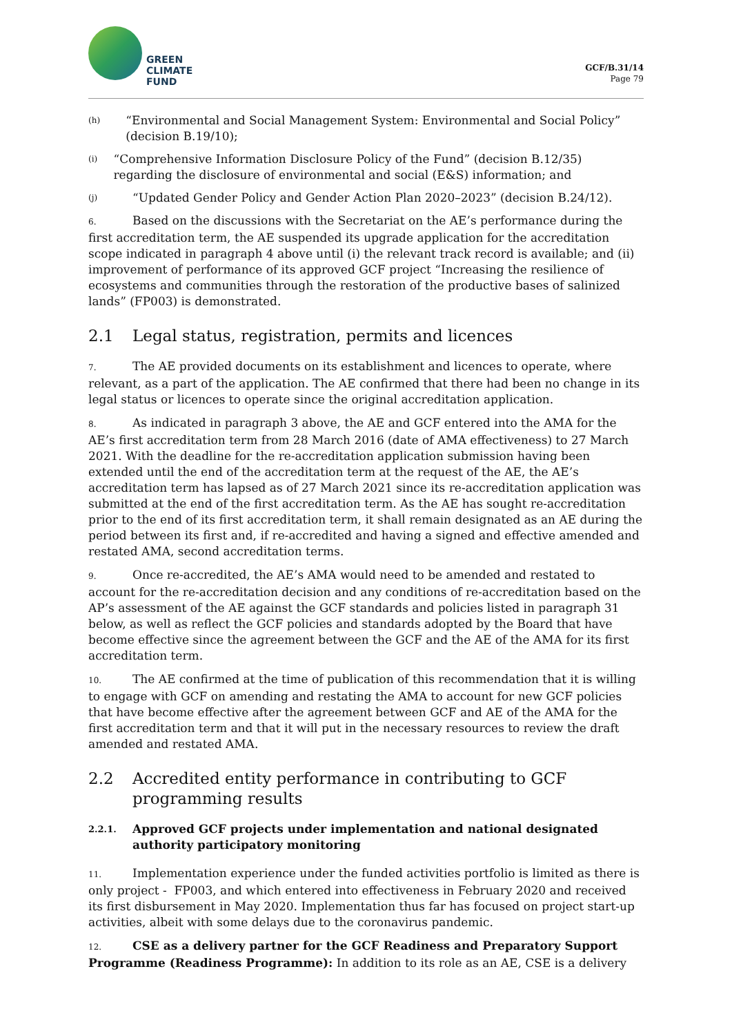GREEN
CLIMATE
FUND
GCF/B.31/14
Page 79
(h) “Environmental and Social Management System: Environmental and Social Policy” (decision B.19/10);
(i) “Comprehensive Information Disclosure Policy of the Fund” (decision B.12/35) regarding the disclosure of environmental and social (E&S) information; and
(j) “Updated Gender Policy and Gender Action Plan 2020–2023” (decision B.24/12).
6. Based on the discussions with the Secretariat on the AE’s performance during the first accreditation term, the AE suspended its upgrade application for the accreditation scope indicated in paragraph 4 above until (i) the relevant track record is available; and (ii) improvement of performance of its approved GCF project “Increasing the resilience of ecosystems and communities through the restoration of the productive bases of salinized lands” (FP003) is demonstrated.
2.1 Legal status, registration, permits and licences
7. The AE provided documents on its establishment and licences to operate, where relevant, as a part of the application. The AE confirmed that there had been no change in its legal status or licences to operate since the original accreditation application.
8. As indicated in paragraph 3 above, the AE and GCF entered into the AMA for the AE’s first accreditation term from 28 March 2016 (date of AMA effectiveness) to 27 March 2021. With the deadline for the re-accreditation application submission having been extended until the end of the accreditation term at the request of the AE, the AE’s accreditation term has lapsed as of 27 March 2021 since its re-accreditation application was submitted at the end of the first accreditation term. As the AE has sought re-accreditation prior to the end of its first accreditation term, it shall remain designated as an AE during the period between its first and, if re-accredited and having a signed and effective amended and restated AMA, second accreditation terms.
9. Once re-accredited, the AE’s AMA would need to be amended and restated to account for the re-accreditation decision and any conditions of re-accreditation based on the AP’s assessment of the AE against the GCF standards and policies listed in paragraph 31 below, as well as reflect the GCF policies and standards adopted by the Board that have become effective since the agreement between the GCF and the AE of the AMA for its first accreditation term.
10. The AE confirmed at the time of publication of this recommendation that it is willing to engage with GCF on amending and restating the AMA to account for new GCF policies that have become effective after the agreement between GCF and AE of the AMA for the first accreditation term and that it will put in the necessary resources to review the draft amended and restated AMA.
2.2 Accredited entity performance in contributing to GCF programming results
2.2.1. Approved GCF projects under implementation and national designated authority participatory monitoring
11. Implementation experience under the funded activities portfolio is limited as there is only project - FP003, and which entered into effectiveness in February 2020 and received its first disbursement in May 2020. Implementation thus far has focused on project start-up activities, albeit with some delays due to the coronavirus pandemic.
12. CSE as a delivery partner for the GCF Readiness and Preparatory Support Programme (Readiness Programme): In addition to its role as an AE, CSE is a delivery